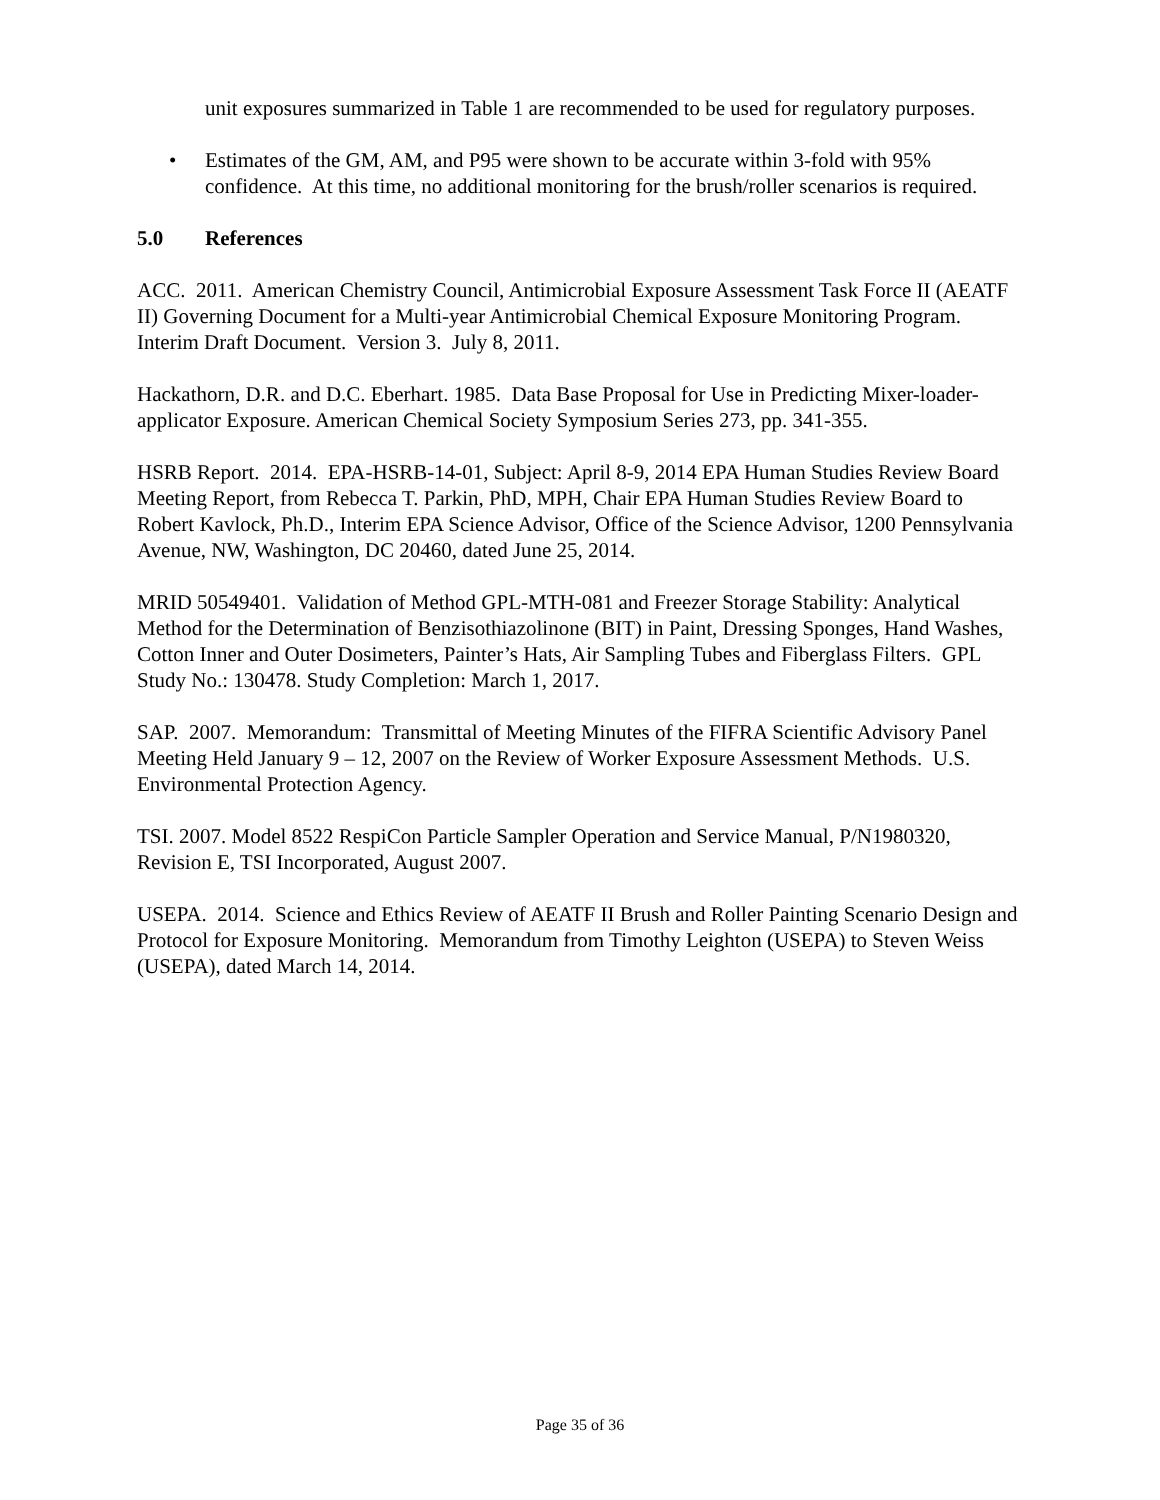unit exposures summarized in Table 1 are recommended to be used for regulatory purposes.
• Estimates of the GM, AM, and P95 were shown to be accurate within 3-fold with 95% confidence. At this time, no additional monitoring for the brush/roller scenarios is required.
5.0 References
ACC. 2011. American Chemistry Council, Antimicrobial Exposure Assessment Task Force II (AEATF II) Governing Document for a Multi-year Antimicrobial Chemical Exposure Monitoring Program. Interim Draft Document. Version 3. July 8, 2011.
Hackathorn, D.R. and D.C. Eberhart. 1985. Data Base Proposal for Use in Predicting Mixer-loader-applicator Exposure. American Chemical Society Symposium Series 273, pp. 341-355.
HSRB Report. 2014. EPA-HSRB-14-01, Subject: April 8-9, 2014 EPA Human Studies Review Board Meeting Report, from Rebecca T. Parkin, PhD, MPH, Chair EPA Human Studies Review Board to Robert Kavlock, Ph.D., Interim EPA Science Advisor, Office of the Science Advisor, 1200 Pennsylvania Avenue, NW, Washington, DC 20460, dated June 25, 2014.
MRID 50549401. Validation of Method GPL-MTH-081 and Freezer Storage Stability: Analytical Method for the Determination of Benzisothiazolinone (BIT) in Paint, Dressing Sponges, Hand Washes, Cotton Inner and Outer Dosimeters, Painter’s Hats, Air Sampling Tubes and Fiberglass Filters. GPL Study No.: 130478. Study Completion: March 1, 2017.
SAP. 2007. Memorandum: Transmittal of Meeting Minutes of the FIFRA Scientific Advisory Panel Meeting Held January 9 – 12, 2007 on the Review of Worker Exposure Assessment Methods. U.S. Environmental Protection Agency.
TSI. 2007. Model 8522 RespiCon Particle Sampler Operation and Service Manual, P/N1980320, Revision E, TSI Incorporated, August 2007.
USEPA. 2014. Science and Ethics Review of AEATF II Brush and Roller Painting Scenario Design and Protocol for Exposure Monitoring. Memorandum from Timothy Leighton (USEPA) to Steven Weiss (USEPA), dated March 14, 2014.
Page 35 of 36